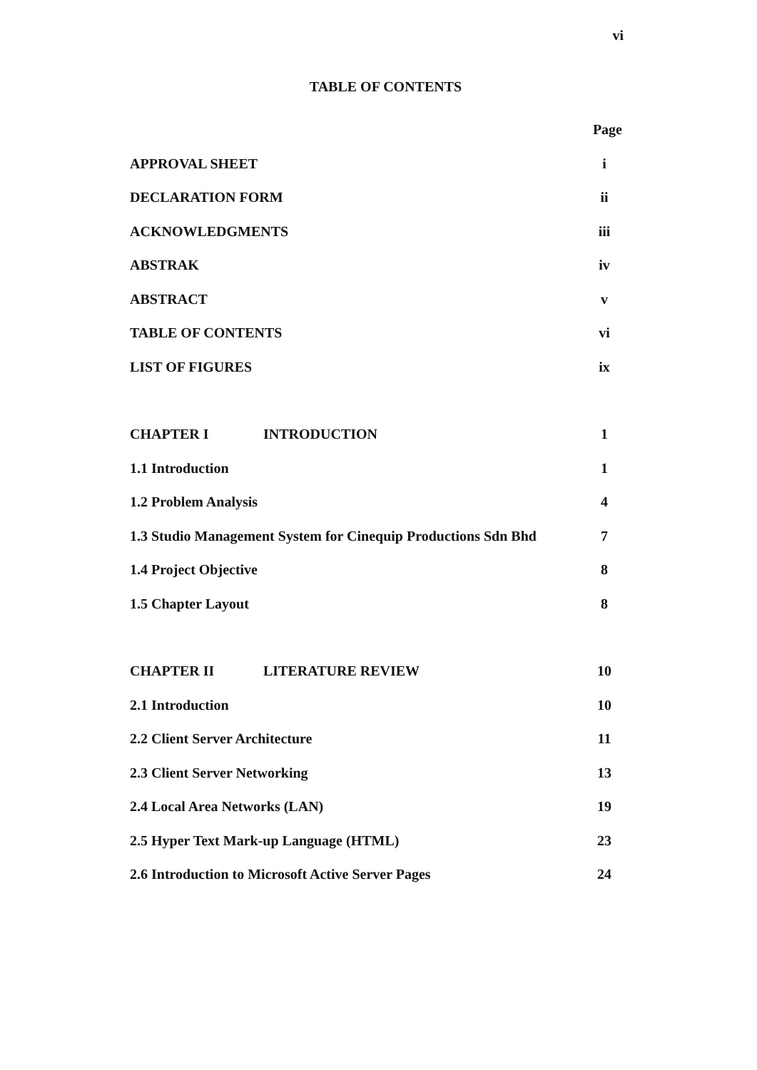vi
TABLE OF CONTENTS
Page
APPROVAL SHEET i
DECLARATION FORM ii
ACKNOWLEDGMENTS iii
ABSTRAK iv
ABSTRACT v
TABLE OF CONTENTS vi
LIST OF FIGURES ix
CHAPTER I INTRODUCTION 1
1.1 Introduction 1
1.2 Problem Analysis 4
1.3 Studio Management System for Cinequip Productions Sdn Bhd 7
1.4 Project Objective 8
1.5 Chapter Layout 8
CHAPTER II LITERATURE REVIEW 10
2.1 Introduction 10
2.2 Client Server Architecture 11
2.3 Client Server Networking 13
2.4 Local Area Networks (LAN) 19
2.5 Hyper Text Mark-up Language (HTML) 23
2.6 Introduction to Microsoft Active Server Pages 24